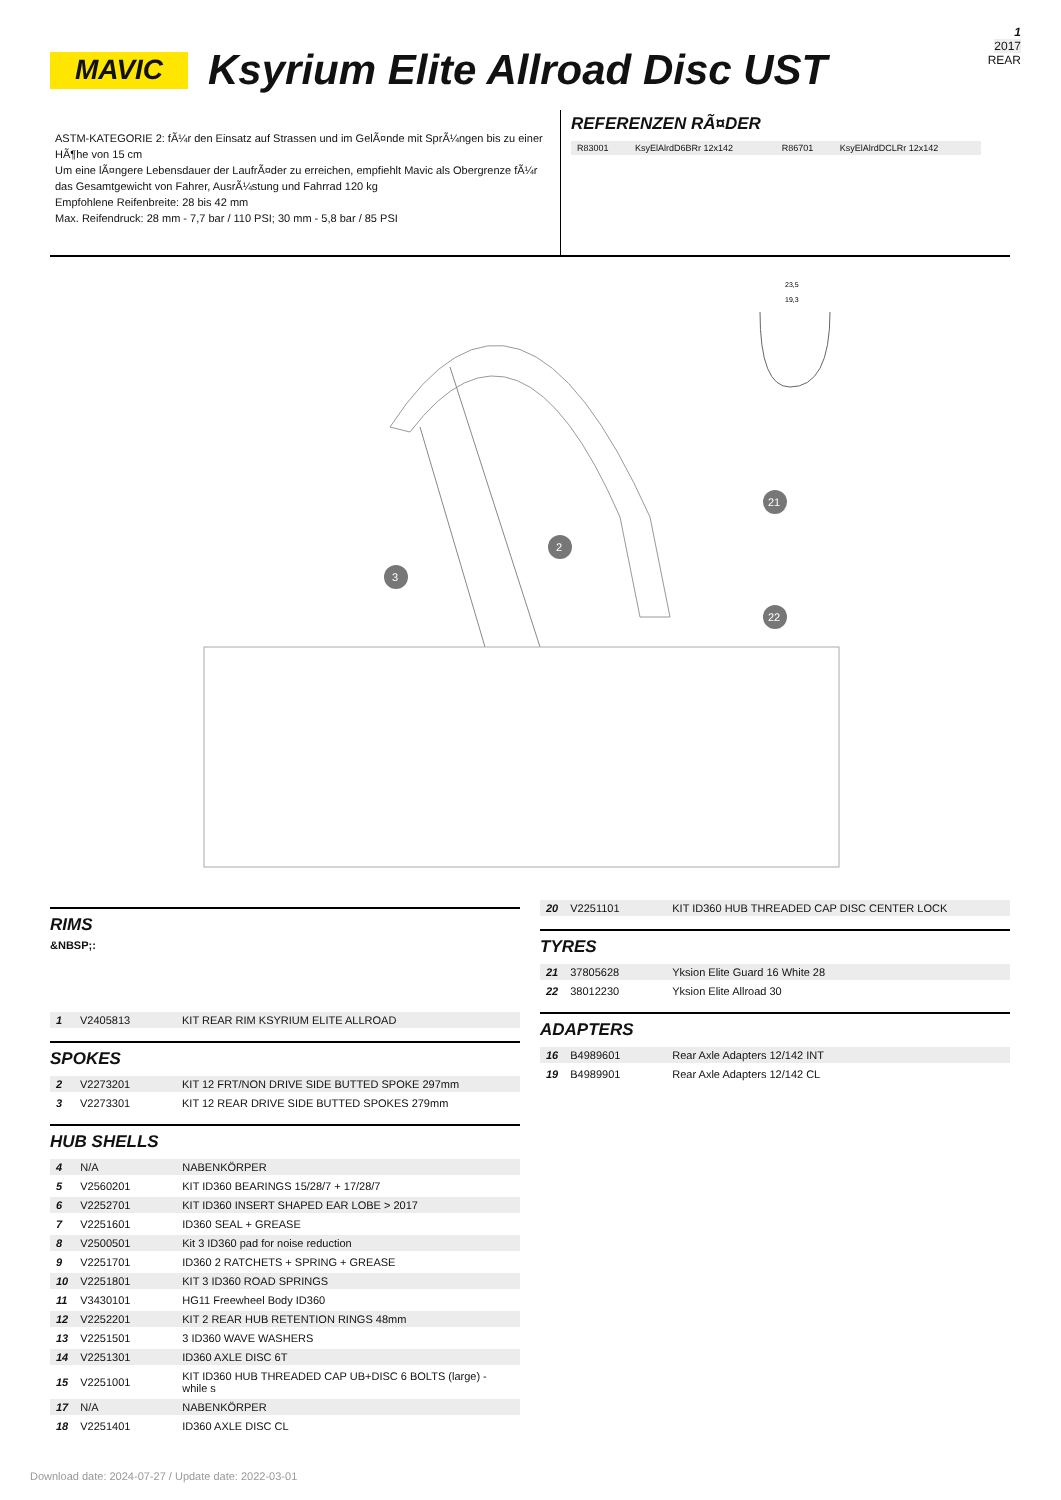1
2017
REAR
MAVIC
Ksyrium Elite Allroad Disc UST
ASTM-KATEGORIE 2: fÃ¼r den Einsatz auf Strassen und im GelÃ¤nde mit SprÃ¼ngen bis zu einer HÃ¶he von 15 cm
Um eine lÃ¤ngere Lebensdauer der LaufrÃ¤der zu erreichen, empfiehlt Mavic als Obergrenze fÃ¼r das Gesamtgewicht von Fahrer, AusrÃ¼stung und Fahrrad 120 kg
Empfohlene Reifenbreite: 28 bis 42 mm
Max. Reifendruck: 28 mm - 7,7 bar / 110 PSI; 30 mm - 5,8 bar / 85 PSI
REFERENZEN RÃ¤DER
| R83001 | KsyElAlrdD6BRr 12x142 | R86701 | KsyElAlrdDCLRr 12x142 |
23,5
19,3
2
3
21
22
RIMS
&NBSP;:
| 1 | V2405813 | KIT REAR RIM KSYRIUM ELITE ALLROAD |
SPOKES
| 2 | V2273201 | KIT 12 FRT/NON DRIVE SIDE BUTTED SPOKE 297mm |
| 3 | V2273301 | KIT 12 REAR DRIVE SIDE BUTTED SPOKES 279mm |
HUB SHELLS
| 4 | N/A | NABENKÖRPER |
| 5 | V2560201 | KIT ID360 BEARINGS 15/28/7 + 17/28/7 |
| 6 | V2252701 | KIT ID360 INSERT SHAPED EAR LOBE > 2017 |
| 7 | V2251601 | ID360 SEAL + GREASE |
| 8 | V2500501 | Kit 3 ID360 pad for noise reduction |
| 9 | V2251701 | ID360 2 RATCHETS + SPRING + GREASE |
| 10 | V2251801 | KIT 3 ID360 ROAD SPRINGS |
| 11 | V3430101 | HG11 Freewheel Body ID360 |
| 12 | V2252201 | KIT 2 REAR HUB RETENTION RINGS 48mm |
| 13 | V2251501 | 3 ID360 WAVE WASHERS |
| 14 | V2251301 | ID360 AXLE DISC 6T |
| 15 | V2251001 | KIT ID360 HUB THREADED CAP UB+DISC 6 BOLTS (large) - while s |
| 17 | N/A | NABENKÖRPER |
| 18 | V2251401 | ID360 AXLE DISC CL |
| 20 | V2251101 | KIT ID360 HUB THREADED CAP DISC CENTER LOCK |
TYRES
| 21 | 37805628 | Yksion Elite Guard 16 White 28 |
| 22 | 38012230 | Yksion Elite Allroad 30 |
ADAPTERS
| 16 | B4989601 | Rear Axle Adapters 12/142 INT |
| 19 | B4989901 | Rear Axle Adapters 12/142 CL |
Download date: 2024-07-27 / Update date: 2022-03-01